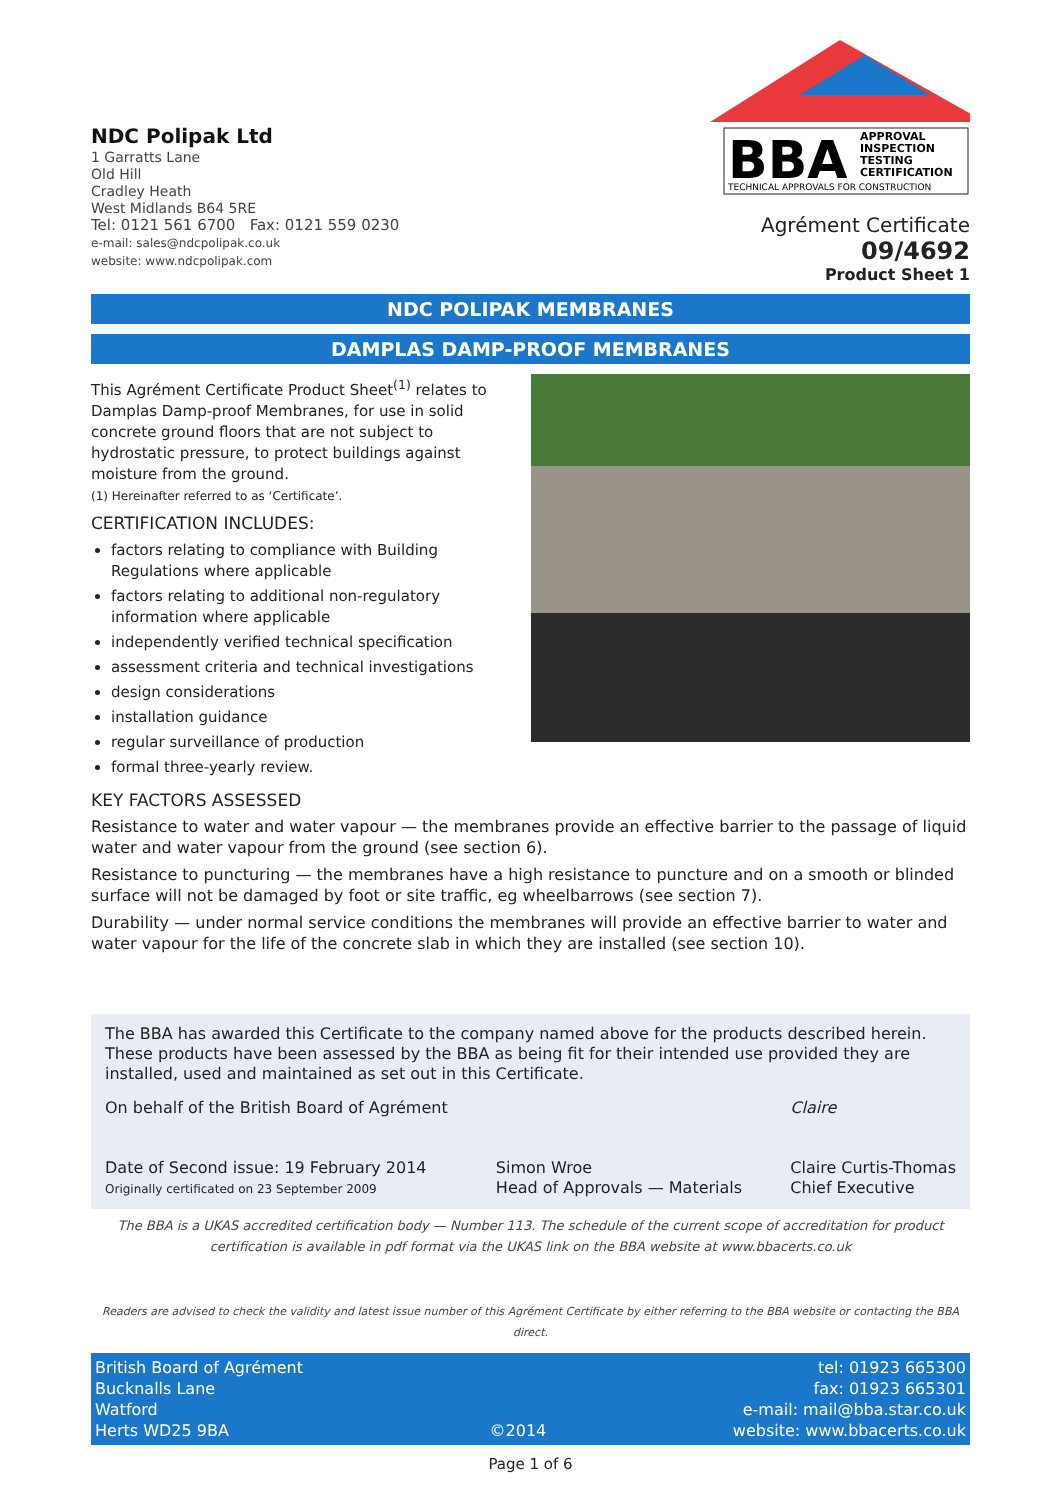NDC Polipak Ltd
1 Garratts Lane
Old Hill
Cradley Heath
West Midlands B64 5RE
Tel: 0121 561 6700 Fax: 0121 559 0230
e-mail: sales@ndcpolipak.co.uk
website: www.ndcpolipak.com
BBA
APPROVAL
INSPECTION
TESTING
CERTIFICATION
TECHNICAL APPROVALS FOR CONSTRUCTION
Agrément Certificate
09/4692
Product Sheet 1
NDC POLIPAK MEMBRANES
DAMPLAS DAMP-PROOF MEMBRANES
This Agrément Certificate Product Sheet<sup>(1)</sup> relates to Damplas Damp-proof Membranes, for use in solid concrete ground floors that are not subject to hydrostatic pressure, to protect buildings against moisture from the ground.
(1) Hereinafter referred to as ‘Certificate’.
CERTIFICATION INCLUDES:
factors relating to compliance with Building Regulations where applicable
factors relating to additional non-regulatory information where applicable
independently verified technical specification
assessment criteria and technical investigations
design considerations
installation guidance
regular surveillance of production
formal three-yearly review.
KEY FACTORS ASSESSED
Resistance to water and water vapour — the membranes provide an effective barrier to the passage of liquid water and water vapour from the ground (see section 6).
Resistance to puncturing — the membranes have a high resistance to puncture and on a smooth or blinded surface will not be damaged by foot or site traffic, eg wheelbarrows (see section 7).
Durability — under normal service conditions the membranes will provide an effective barrier to water and water vapour for the life of the concrete slab in which they are installed (see section 10).
The BBA has awarded this Certificate to the company named above for the products described herein. These products have been assessed by the BBA as being fit for their intended use provided they are installed, used and maintained as set out in this Certificate.
On behalf of the British Board of Agrément
Date of Second issue: 19 February 2014
Originally certificated on 23 September 2009
Simon Wroe
Head of Approvals — Materials
Claire
Claire Curtis-Thomas
Chief Executive
The BBA is a UKAS accredited certification body — Number 113. The schedule of the current scope of accreditation for product certification is available in pdf format via the UKAS link on the BBA website at www.bbacerts.co.uk
Readers are advised to check the validity and latest issue number of this Agrément Certificate by either referring to the BBA website or contacting the BBA direct.
British Board of Agrément
Bucknalls Lane
Watford
Herts WD25 9BA
©2014 tel: 01923 665300
fax: 01923 665301
e-mail: mail@bba.star.co.uk
website: www.bbacerts.co.uk
Page 1 of 6